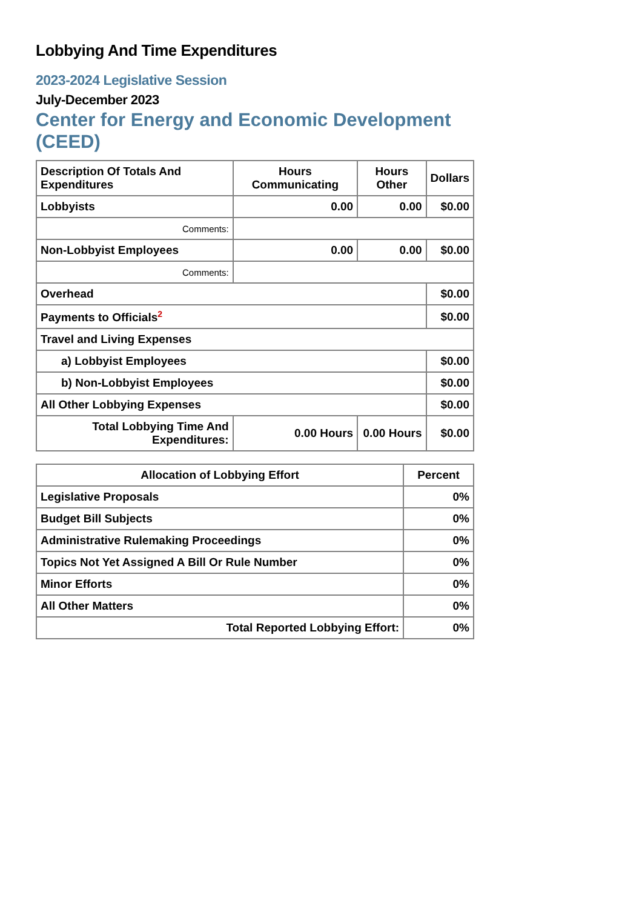Lobbying And Time Expenditures
2023-2024 Legislative Session
July-December 2023
Center for Energy and Economic Development (CEED)
| Description Of Totals And Expenditures | Hours Communicating | Hours Other | Dollars |
| --- | --- | --- | --- |
| Lobbyists | 0.00 | 0.00 | $0.00 |
| Comments: | | | |
| Non-Lobbyist Employees | 0.00 | 0.00 | $0.00 |
| Comments: | | | |
| Overhead | | | $0.00 |
| Payments to Officials<sup>2</sup> | | | $0.00 |
| Travel and Living Expenses | | | |
| a) Lobbyist Employees | | | $0.00 |
| b) Non-Lobbyist Employees | | | $0.00 |
| All Other Lobbying Expenses | | | $0.00 |
| Total Lobbying Time And Expenditures: | 0.00 Hours | 0.00 Hours | $0.00 |
| Allocation of Lobbying Effort | Percent |
| --- | --- |
| Legislative Proposals | 0% |
| Budget Bill Subjects | 0% |
| Administrative Rulemaking Proceedings | 0% |
| Topics Not Yet Assigned A Bill Or Rule Number | 0% |
| Minor Efforts | 0% |
| All Other Matters | 0% |
| Total Reported Lobbying Effort: | 0% |